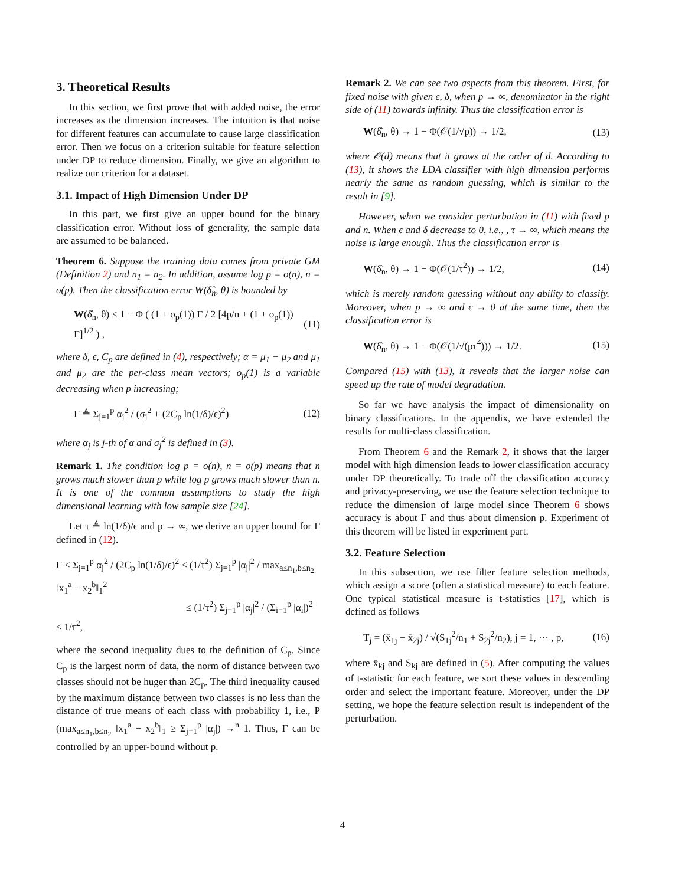3. Theoretical Results
In this section, we first prove that with added noise, the error increases as the dimension increases. The intuition is that noise for different features can accumulate to cause large classification error. Then we focus on a criterion suitable for feature selection under DP to reduce dimension. Finally, we give an algorithm to realize our criterion for a dataset.
3.1. Impact of High Dimension Under DP
In this part, we first give an upper bound for the binary classification error. Without loss of generality, the sample data are assumed to be balanced.
Theorem 6. Suppose the training data comes from private GM (Definition 2) and n<sub>1</sub> = n<sub>2</sub>. In addition, assume log p = o(n), n = o(p). Then the classification error W(δ̂<sub>n</sub>, θ) is bounded by
W(δ̂<sub>n</sub>, θ) ≤ 1 − Φ ( (1 + o<sub>p</sub>(1)) Γ / 2 [4p/n + (1 + o<sub>p</sub>(1)) Γ]<sup>1/2</sup> ) , (11)
where δ, ϵ, C<sub>p</sub> are defined in (4), respectively; α = μ<sub>1</sub> − μ<sub>2</sub> and μ<sub>1</sub> and μ<sub>2</sub> are the per-class mean vectors; o<sub>p</sub>(1) is a variable decreasing when p increasing;
Γ ≜ Σ<sub>j=1</sub><sup>p</sup> α<sub>j</sub><sup>2</sup> / (σ<sub>j</sub><sup>2</sup> + (2C<sub>p</sub> ln(1/δ)/ϵ)<sup>2</sup>) (12)
where α<sub>j</sub> is j-th of α and σ<sub>j</sub><sup>2</sup> is defined in (3).
Remark 1. The condition log p = o(n), n = o(p) means that n grows much slower than p while log p grows much slower than n. It is one of the common assumptions to study the high dimensional learning with low sample size [24].
Let τ ≜ ln(1/δ)/ϵ and p → ∞, we derive an upper bound for Γ defined in (12).
Γ < Σ<sub>j=1</sub><sup>p</sup> α<sub>j</sub><sup>2</sup> / (2C<sub>p</sub> ln(1/δ)/ϵ)<sup>2</sup> ≤ (1/τ<sup>2</sup>) Σ<sub>j=1</sub><sup>p</sup> |α<sub>j</sub>|<sup>2</sup> / max<sub>a≤n<sub>1</sub>,b≤n<sub>2</sub></sub> ‖x<sub>1</sub><sup>a</sup> − x<sub>2</sub><sup>b</sup>‖<sub>1</sub><sup>2</sup>
≤ (1/τ<sup>2</sup>) Σ<sub>j=1</sub><sup>p</sup> |α<sub>j</sub>|<sup>2</sup> / (Σ<sub>i=1</sub><sup>p</sup> |α<sub>i</sub>|)<sup>2</sup> ≤ 1/τ<sup>2</sup>,
where the second inequality dues to the definition of C<sub>p</sub>. Since C<sub>p</sub> is the largest norm of data, the norm of distance between two classes should not be huger than 2C<sub>p</sub>. The third inequality caused by the maximum distance between two classes is no less than the distance of true means of each class with probability 1, i.e., P (max<sub>a≤n<sub>1</sub>,b≤n<sub>2</sub></sub> ‖x<sub>1</sub><sup>a</sup> − x<sub>2</sub><sup>b</sup>‖<sub>1</sub> ≥ Σ<sub>j=1</sub><sup>p</sup> |α<sub>j</sub>|) →<sup>n</sup> 1. Thus, Γ can be controlled by an upper-bound without p.
Remark 2. We can see two aspects from this theorem. First, for fixed noise with given ϵ, δ, when p → ∞, denominator in the right side of (11) towards infinity. Thus the classification error is
W(δ̂<sub>n</sub>, θ) → 1 − Φ(𝒪(1/√p)) → 1/2, (13)
where 𝒪(d) means that it grows at the order of d. According to (13), it shows the LDA classifier with high dimension performs nearly the same as random guessing, which is similar to the result in [9].
However, when we consider perturbation in (11) with fixed p and n. When ϵ and δ decrease to 0, i.e., , τ → ∞, which means the noise is large enough. Thus the classification error is
W(δ̂<sub>n</sub>, θ) → 1 − Φ(𝒪(1/τ<sup>2</sup>)) → 1/2, (14)
which is merely random guessing without any ability to classify. Moreover, when p → ∞ and ϵ → 0 at the same time, then the classification error is
W(δ̂<sub>n</sub>, θ) → 1 − Φ(𝒪(1/√(pτ<sup>4</sup>))) → 1/2. (15)
Compared (15) with (13), it reveals that the larger noise can speed up the rate of model degradation.
So far we have analysis the impact of dimensionality on binary classifications. In the appendix, we have extended the results for multi-class classification.
From Theorem 6 and the Remark 2, it shows that the larger model with high dimension leads to lower classification accuracy under DP theoretically. To trade off the classification accuracy and privacy-preserving, we use the feature selection technique to reduce the dimension of large model since Theorem 6 shows accuracy is about Γ and thus about dimension p. Experiment of this theorem will be listed in experiment part.
3.2. Feature Selection
In this subsection, we use filter feature selection methods, which assign a score (often a statistical measure) to each feature. One typical statistical measure is t-statistics [17], which is defined as follows
T<sub>j</sub> = (x̄<sub>1j</sub> − x̄<sub>2j</sub>) / √(S<sub>1j</sub><sup>2</sup>/n<sub>1</sub> + S<sub>2j</sub><sup>2</sup>/n<sub>2</sub>), j = 1, ⋯ , p, (16)
where x̄<sub>kj</sub> and S<sub>kj</sub> are defined in (5). After computing the values of t-statistic for each feature, we sort these values in descending order and select the important feature. Moreover, under the DP setting, we hope the feature selection result is independent of the perturbation.
4